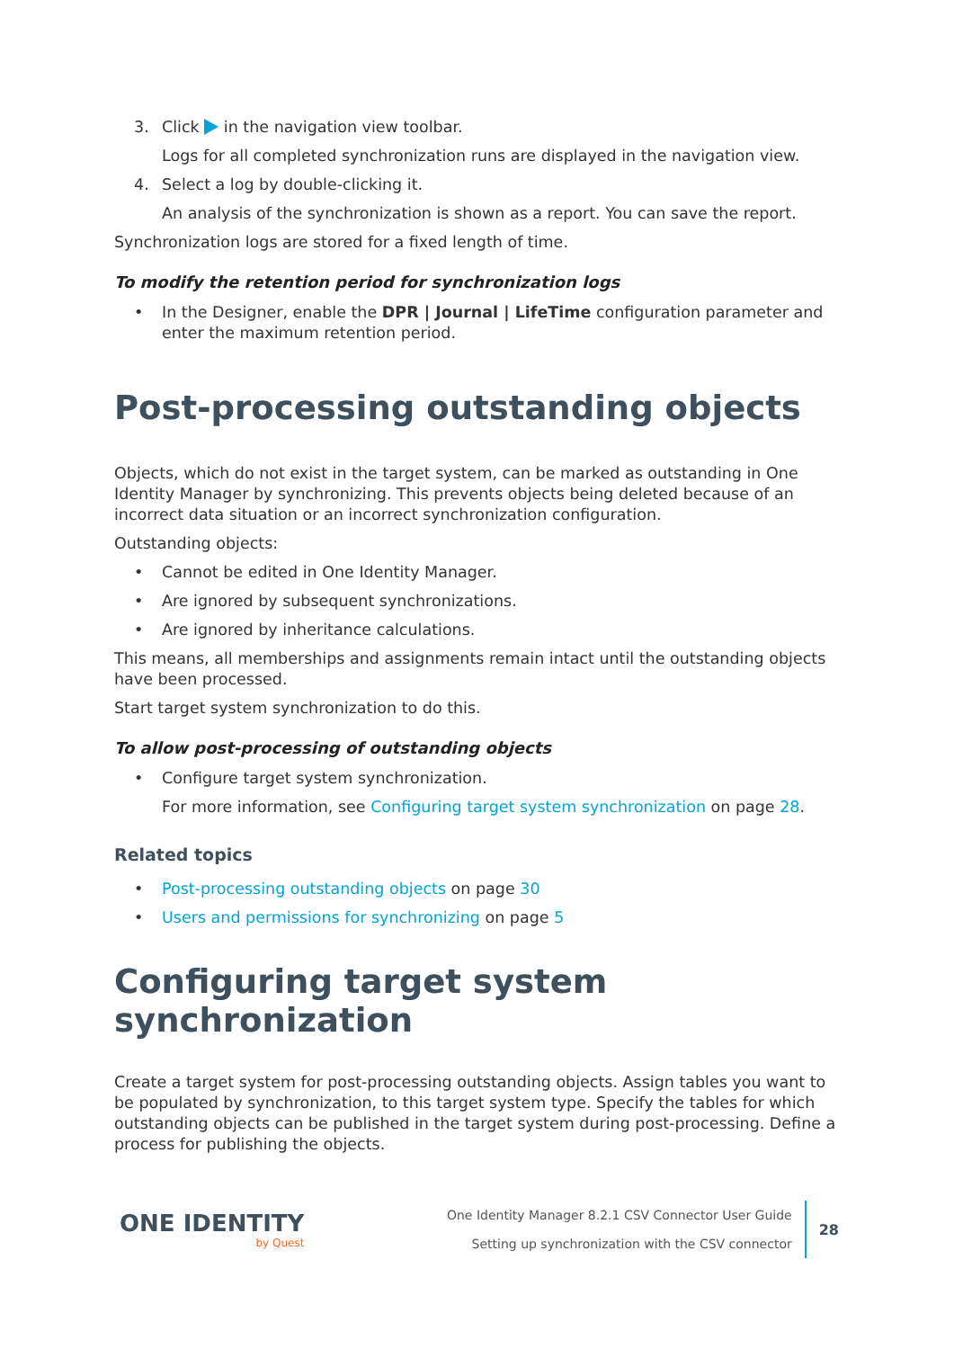3. Click in the navigation view toolbar.
Logs for all completed synchronization runs are displayed in the navigation view.
4. Select a log by double-clicking it.
An analysis of the synchronization is shown as a report. You can save the report.
Synchronization logs are stored for a fixed length of time.
To modify the retention period for synchronization logs
• In the Designer, enable the DPR | Journal | LifeTime configuration parameter and enter the maximum retention period.
Post-processing outstanding objects
Objects, which do not exist in the target system, can be marked as outstanding in One Identity Manager by synchronizing. This prevents objects being deleted because of an incorrect data situation or an incorrect synchronization configuration.
Outstanding objects:
• Cannot be edited in One Identity Manager.
• Are ignored by subsequent synchronizations.
• Are ignored by inheritance calculations.
This means, all memberships and assignments remain intact until the outstanding objects have been processed.
Start target system synchronization to do this.
To allow post-processing of outstanding objects
• Configure target system synchronization.
For more information, see Configuring target system synchronization on page 28.
Related topics
• Post-processing outstanding objects on page 30
• Users and permissions for synchronizing on page 5
Configuring target system synchronization
Create a target system for post-processing outstanding objects. Assign tables you want to be populated by synchronization, to this target system type. Specify the tables for which outstanding objects can be published in the target system during post-processing. Define a process for publishing the objects.
ONE IDENTITY
by Quest
One Identity Manager 8.2.1 CSV Connector User Guide
Setting up synchronization with the CSV connector
28